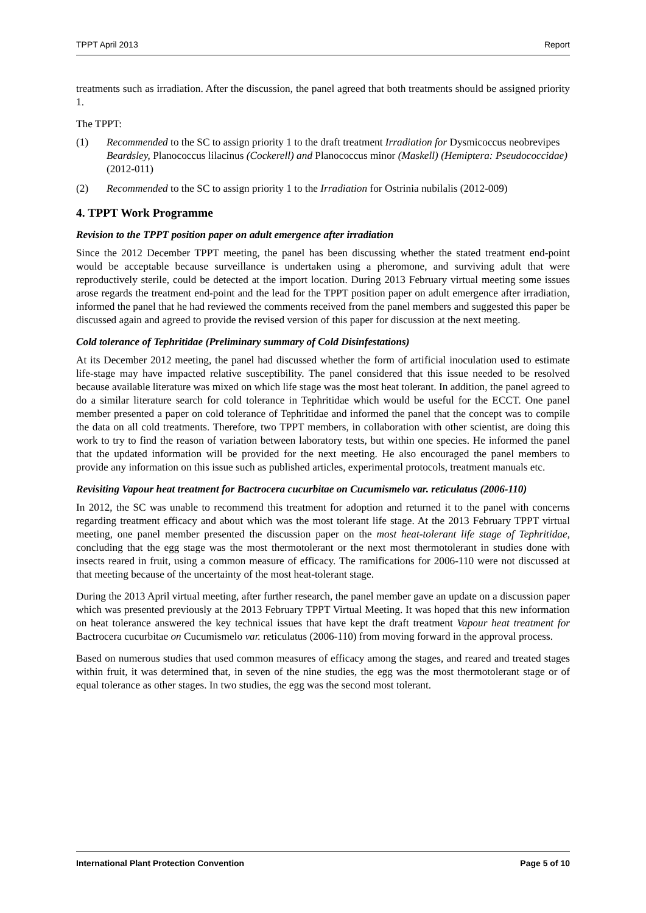TPPT April 2013 Report
treatments such as irradiation. After the discussion, the panel agreed that both treatments should be assigned priority 1.
The TPPT:
(1) Recommended to the SC to assign priority 1 to the draft treatment Irradiation for Dysmicoccus neobrevipes Beardsley, Planococcus lilacinus (Cockerell) and Planococcus minor (Maskell) (Hemiptera: Pseudococcidae) (2012-011)
(2) Recommended to the SC to assign priority 1 to the Irradiation for Ostrinia nubilalis (2012-009)
4. TPPT Work Programme
Revision to the TPPT position paper on adult emergence after irradiation
Since the 2012 December TPPT meeting, the panel has been discussing whether the stated treatment end-point would be acceptable because surveillance is undertaken using a pheromone, and surviving adult that were reproductively sterile, could be detected at the import location. During 2013 February virtual meeting some issues arose regards the treatment end-point and the lead for the TPPT position paper on adult emergence after irradiation, informed the panel that he had reviewed the comments received from the panel members and suggested this paper be discussed again and agreed to provide the revised version of this paper for discussion at the next meeting.
Cold tolerance of Tephritidae (Preliminary summary of Cold Disinfestations)
At its December 2012 meeting, the panel had discussed whether the form of artificial inoculation used to estimate life-stage may have impacted relative susceptibility. The panel considered that this issue needed to be resolved because available literature was mixed on which life stage was the most heat tolerant. In addition, the panel agreed to do a similar literature search for cold tolerance in Tephritidae which would be useful for the ECCT. One panel member presented a paper on cold tolerance of Tephritidae and informed the panel that the concept was to compile the data on all cold treatments. Therefore, two TPPT members, in collaboration with other scientist, are doing this work to try to find the reason of variation between laboratory tests, but within one species. He informed the panel that the updated information will be provided for the next meeting. He also encouraged the panel members to provide any information on this issue such as published articles, experimental protocols, treatment manuals etc.
Revisiting Vapour heat treatment for Bactrocera cucurbitae on Cucumismelo var. reticulatus (2006-110)
In 2012, the SC was unable to recommend this treatment for adoption and returned it to the panel with concerns regarding treatment efficacy and about which was the most tolerant life stage. At the 2013 February TPPT virtual meeting, one panel member presented the discussion paper on the most heat-tolerant life stage of Tephritidae, concluding that the egg stage was the most thermotolerant or the next most thermotolerant in studies done with insects reared in fruit, using a common measure of efficacy. The ramifications for 2006-110 were not discussed at that meeting because of the uncertainty of the most heat-tolerant stage.
During the 2013 April virtual meeting, after further research, the panel member gave an update on a discussion paper which was presented previously at the 2013 February TPPT Virtual Meeting. It was hoped that this new information on heat tolerance answered the key technical issues that have kept the draft treatment Vapour heat treatment for Bactrocera cucurbitae on Cucumismelo var. reticulatus (2006-110) from moving forward in the approval process.
Based on numerous studies that used common measures of efficacy among the stages, and reared and treated stages within fruit, it was determined that, in seven of the nine studies, the egg was the most thermotolerant stage or of equal tolerance as other stages. In two studies, the egg was the second most tolerant.
International Plant Protection Convention Page 5 of 10